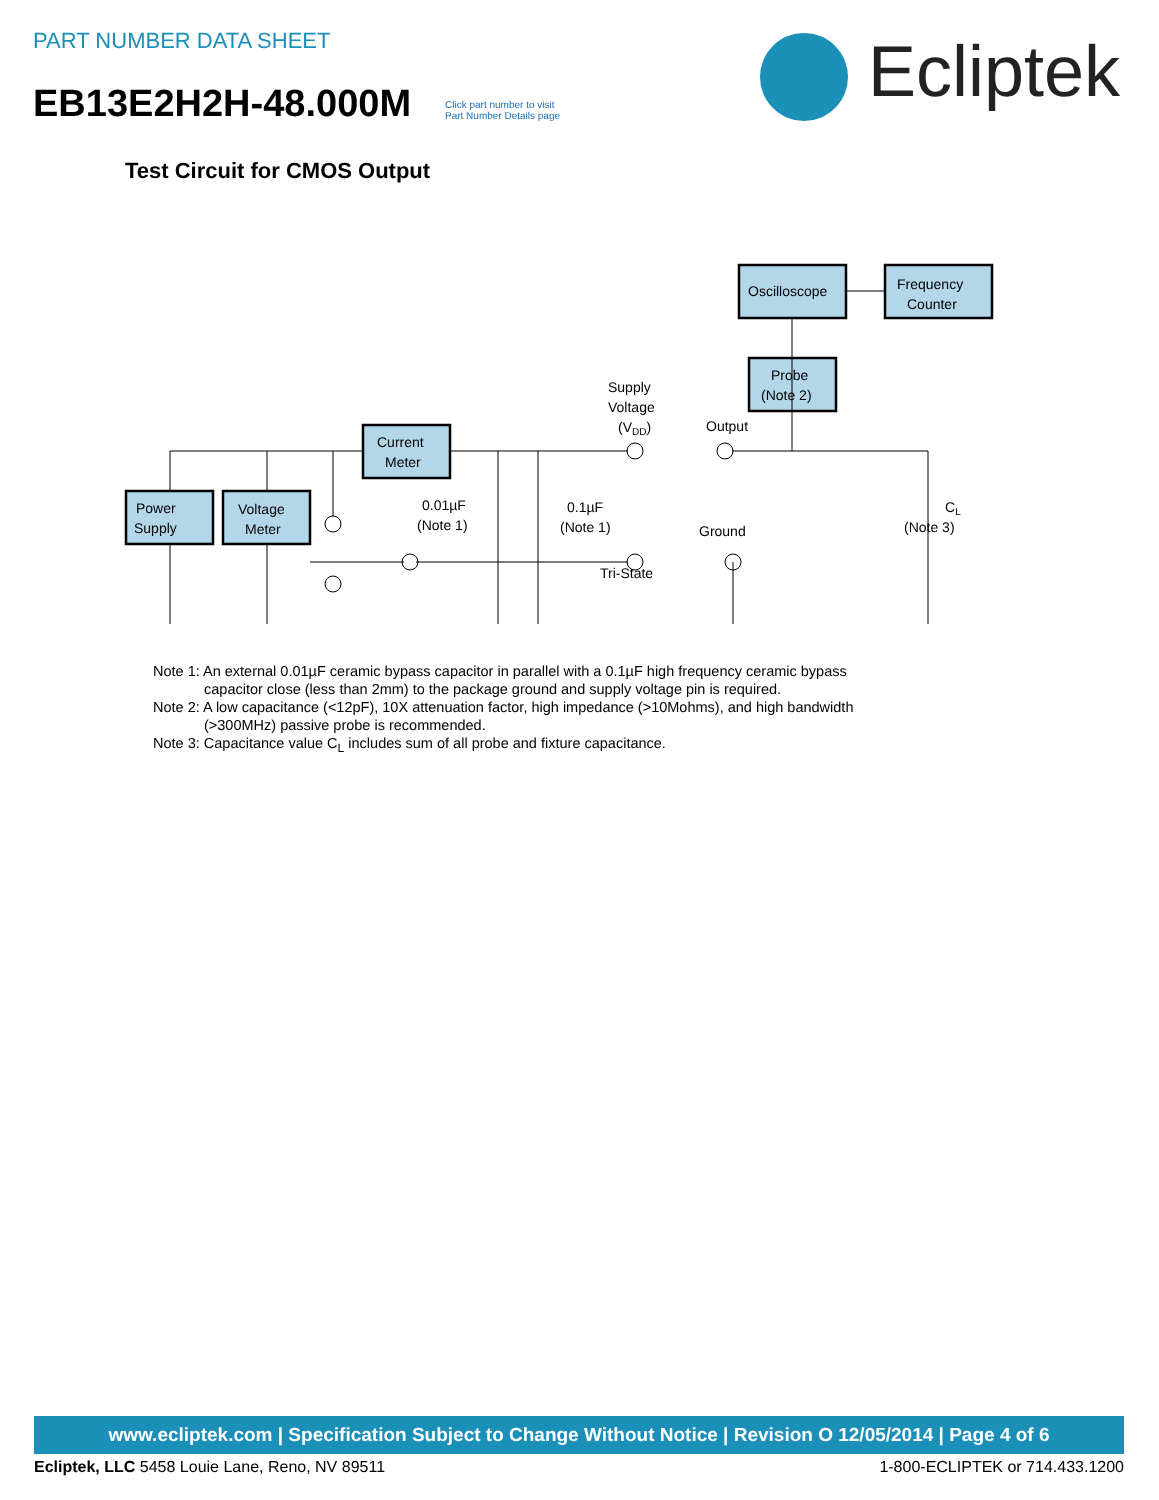PART NUMBER DATA SHEET
EB13E2H2H-48.000M
Click part number to visit
Part Number Details page
Ecliptek
Test Circuit for CMOS Output
Power
Supply
Voltage
Meter
Current
Meter
Oscilloscope
Frequency
Counter
Probe
(Note 2)
Supply
Voltage
(VDD)
Output
Ground
Tri-State
0.01µF
(Note 1)
0.1µF
(Note 1)
CL
(Note 3)
Note 1: An external 0.01µF ceramic bypass capacitor in parallel with a 0.1µF high frequency ceramic bypass
capacitor close (less than 2mm) to the package ground and supply voltage pin is required.
Note 2: A low capacitance (<12pF), 10X attenuation factor, high impedance (>10Mohms), and high bandwidth
(>300MHz) passive probe is recommended.
Note 3: Capacitance value C<sub>L</sub> includes sum of all probe and fixture capacitance.
www.ecliptek.com | Specification Subject to Change Without Notice | Revision O 12/05/2014 | Page 4 of 6
Ecliptek, LLC 5458 Louie Lane, Reno, NV 89511 1-800-ECLIPTEK or 714.433.1200